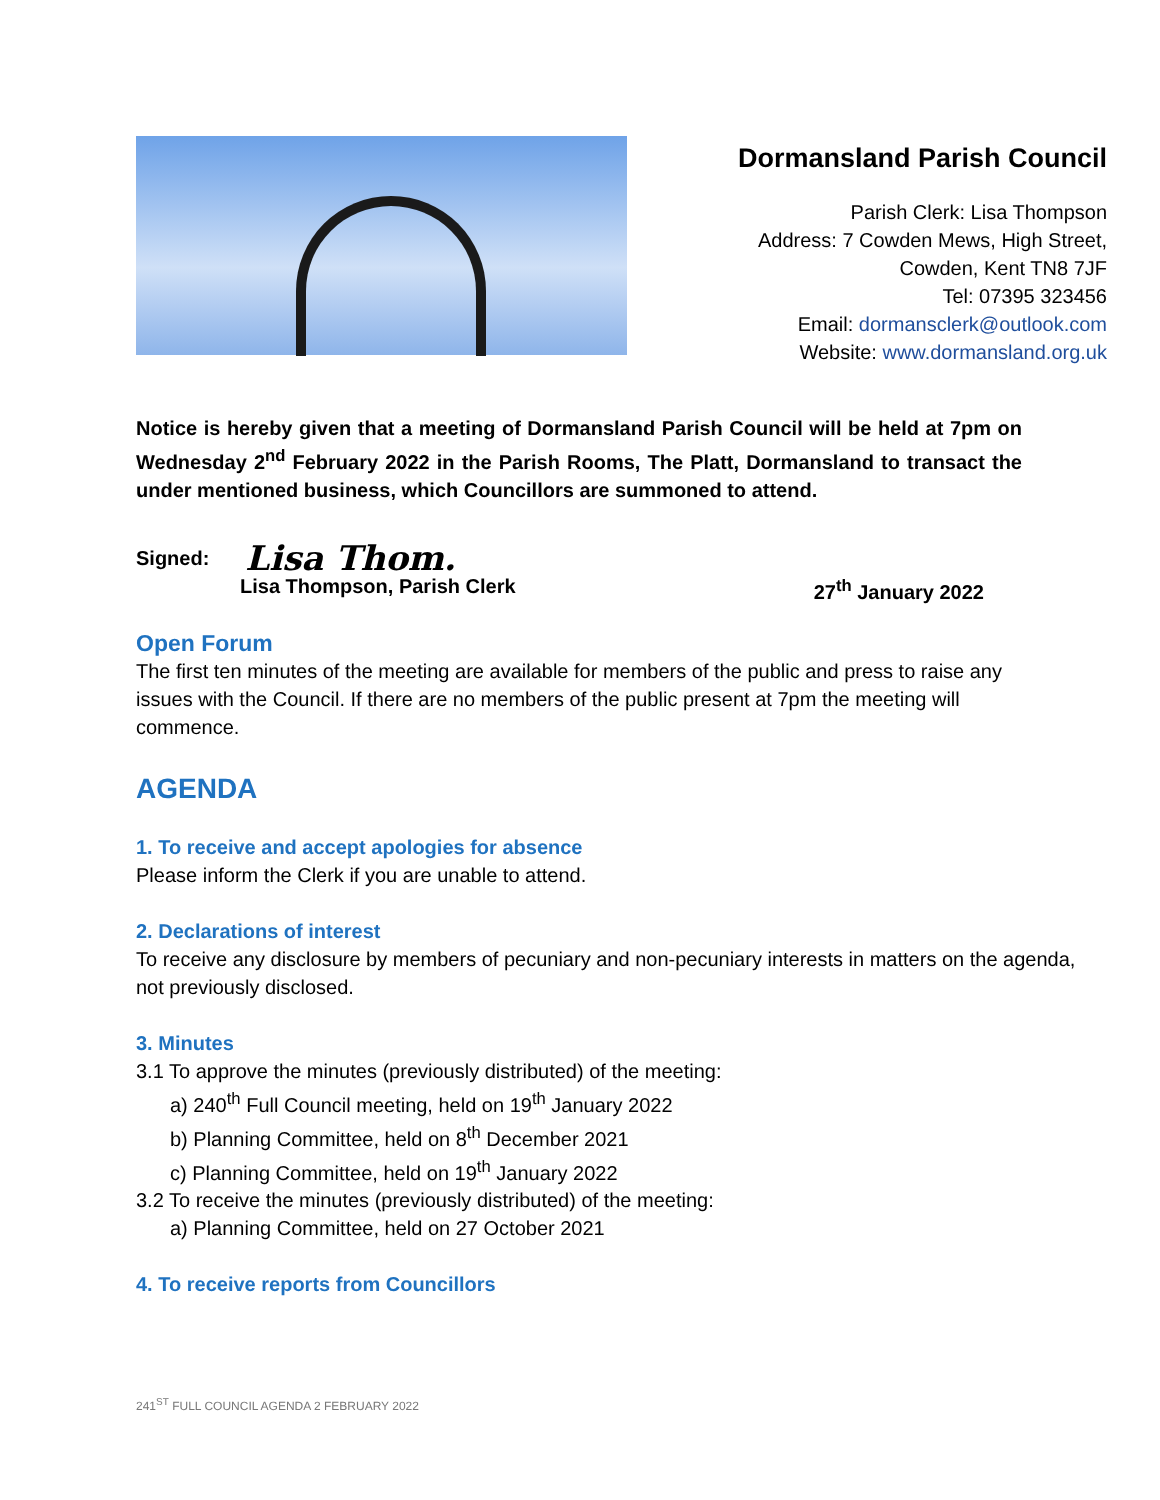Dormansland Parish Council
Parish Clerk: Lisa Thompson
Address: 7 Cowden Mews, High Street,
Cowden, Kent TN8 7JF
Tel: 07395 323456
Email: dormansclerk@outlook.com
Website: www.dormansland.org.uk
Notice is hereby given that a meeting of Dormansland Parish Council will be held at 7pm on Wednesday 2<sup>nd</sup> February 2022 in the Parish Rooms, The Platt, Dormansland to transact the under mentioned business, which Councillors are summoned to attend.
Signed: Lisa Thom.
Lisa Thompson, Parish Clerk 27<sup>th</sup> January 2022
Open Forum
The first ten minutes of the meeting are available for members of the public and press to raise any issues with the Council. If there are no members of the public present at 7pm the meeting will commence.
AGENDA
1. To receive and accept apologies for absence
Please inform the Clerk if you are unable to attend.
2. Declarations of interest
To receive any disclosure by members of pecuniary and non-pecuniary interests in matters on the agenda, not previously disclosed.
3. Minutes
3.1 To approve the minutes (previously distributed) of the meeting:
a) 240<sup>th</sup> Full Council meeting, held on 19<sup>th</sup> January 2022
b) Planning Committee, held on 8<sup>th</sup> December 2021
c) Planning Committee, held on 19<sup>th</sup> January 2022
3.2 To receive the minutes (previously distributed) of the meeting:
a) Planning Committee, held on 27 October 2021
4. To receive reports from Councillors
241<sup>ST</sup> FULL COUNCIL AGENDA 2 FEBRUARY 2022